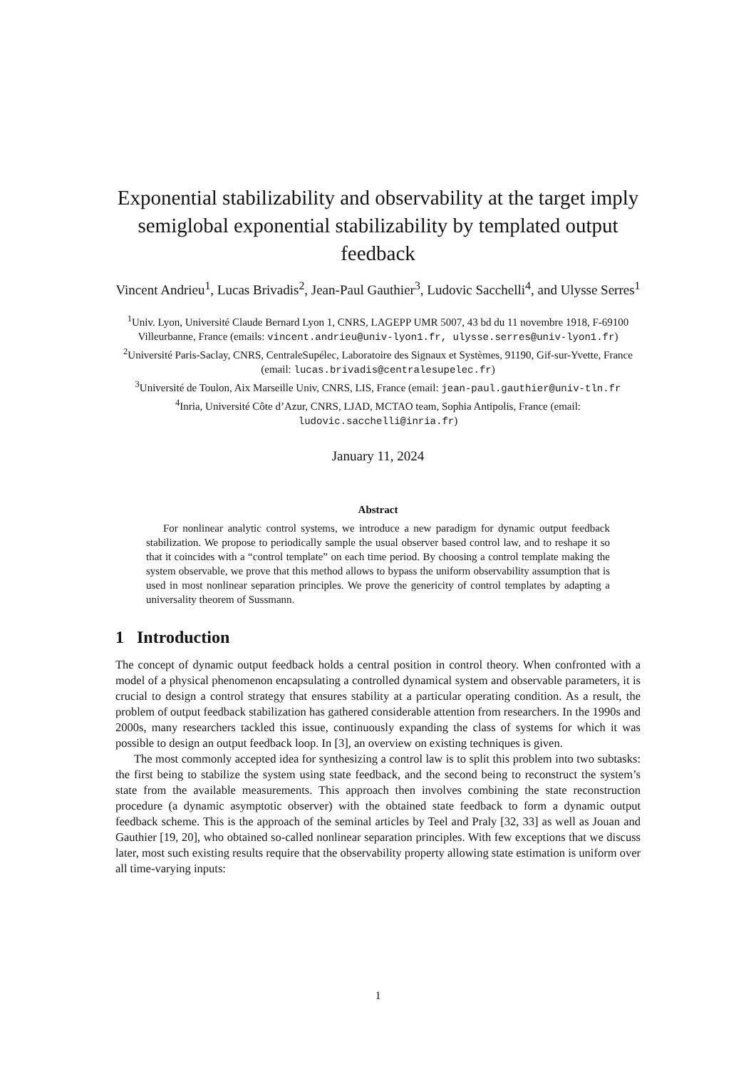Exponential stabilizability and observability at the target imply semiglobal exponential stabilizability by templated output feedback
Vincent Andrieu<sup>1</sup>, Lucas Brivadis<sup>2</sup>, Jean-Paul Gauthier<sup>3</sup>, Ludovic Sacchelli<sup>4</sup>, and Ulysse Serres<sup>1</sup>
<sup>1</sup> Univ. Lyon, Université Claude Bernard Lyon 1, CNRS, LAGEPP UMR 5007, 43 bd du 11 novembre 1918, F-69100 Villeurbanne, France (emails: vincent.andrieu@univ-lyon1.fr, ulysse.serres@univ-lyon1.fr)
<sup>2</sup> Université Paris-Saclay, CNRS, CentraleSupélec, Laboratoire des Signaux et Systèmes, 91190, Gif-sur-Yvette, France (email: lucas.brivadis@centralesupelec.fr)
<sup>3</sup> Université de Toulon, Aix Marseille Univ, CNRS, LIS, France (email: jean-paul.gauthier@univ-tln.fr
<sup>4</sup> Inria, Université Côte d’Azur, CNRS, LJAD, MCTAO team, Sophia Antipolis, France (email: ludovic.sacchelli@inria.fr)
January 11, 2024
Abstract
For nonlinear analytic control systems, we introduce a new paradigm for dynamic output feedback stabilization. We propose to periodically sample the usual observer based control law, and to reshape it so that it coincides with a “control template” on each time period. By choosing a control template making the system observable, we prove that this method allows to bypass the uniform observability assumption that is used in most nonlinear separation principles. We prove the genericity of control templates by adapting a universality theorem of Sussmann.
1 Introduction
The concept of dynamic output feedback holds a central position in control theory. When confronted with a model of a physical phenomenon encapsulating a controlled dynamical system and observable parameters, it is crucial to design a control strategy that ensures stability at a particular operating condition. As a result, the problem of output feedback stabilization has gathered considerable attention from researchers. In the 1990s and 2000s, many researchers tackled this issue, continuously expanding the class of systems for which it was possible to design an output feedback loop. In [3], an overview on existing techniques is given.
The most commonly accepted idea for synthesizing a control law is to split this problem into two subtasks: the first being to stabilize the system using state feedback, and the second being to reconstruct the system’s state from the available measurements. This approach then involves combining the state reconstruction procedure (a dynamic asymptotic observer) with the obtained state feedback to form a dynamic output feedback scheme. This is the approach of the seminal articles by Teel and Praly [32, 33] as well as Jouan and Gauthier [19, 20], who obtained so-called nonlinear separation principles. With few exceptions that we discuss later, most such existing results require that the observability property allowing state estimation is uniform over all time-varying inputs:
1